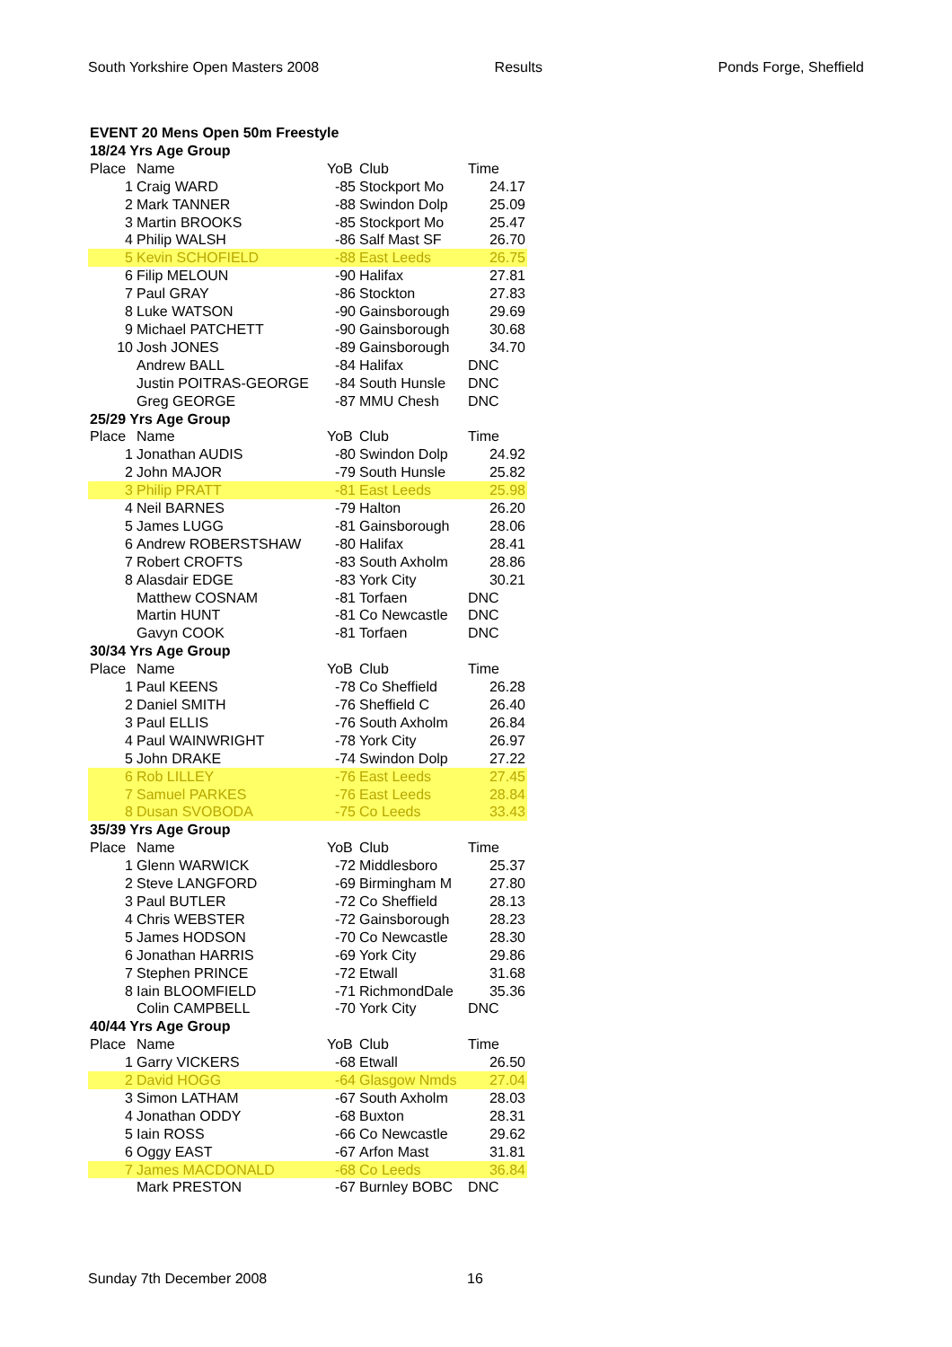South Yorkshire Open Masters 2008 Results Ponds Forge, Sheffield
| EVENT 20 Mens Open 50m Freestyle | | | | |
| --- | --- | --- | --- | --- |
| 18/24 Yrs Age Group | | | | |
| Place | Name | YoB | Club | Time |
| 1 | Craig WARD | -85 | Stockport Mo | 24.17 |
| 2 | Mark TANNER | -88 | Swindon Dolp | 25.09 |
| 3 | Martin BROOKS | -85 | Stockport Mo | 25.47 |
| 4 | Philip WALSH | -86 | Salf Mast SF | 26.70 |
| 5 | Kevin SCHOFIELD | -88 | East Leeds | 26.75 |
| 6 | Filip MELOUN | -90 | Halifax | 27.81 |
| 7 | Paul GRAY | -86 | Stockton | 27.83 |
| 8 | Luke WATSON | -90 | Gainsborough | 29.69 |
| 9 | Michael PATCHETT | -90 | Gainsborough | 30.68 |
| 10 | Josh JONES | -89 | Gainsborough | 34.70 |
| | Andrew BALL | -84 | Halifax | DNC |
| | Justin POITRAS-GEORGE | -84 | South Hunsle | DNC |
| | Greg GEORGE | -87 | MMU Chesh | DNC |
| 25/29 Yrs Age Group | | | | |
| Place | Name | YoB | Club | Time |
| 1 | Jonathan AUDIS | -80 | Swindon Dolp | 24.92 |
| 2 | John MAJOR | -79 | South Hunsle | 25.82 |
| 3 | Philip PRATT | -81 | East Leeds | 25.98 |
| 4 | Neil BARNES | -79 | Halton | 26.20 |
| 5 | James LUGG | -81 | Gainsborough | 28.06 |
| 6 | Andrew ROBERSTSHAW | -80 | Halifax | 28.41 |
| 7 | Robert CROFTS | -83 | South Axholm | 28.86 |
| 8 | Alasdair EDGE | -83 | York City | 30.21 |
| | Matthew COSNAM | -81 | Torfaen | DNC |
| | Martin HUNT | -81 | Co Newcastle | DNC |
| | Gavyn COOK | -81 | Torfaen | DNC |
| 30/34 Yrs Age Group | | | | |
| Place | Name | YoB | Club | Time |
| 1 | Paul KEENS | -78 | Co Sheffield | 26.28 |
| 2 | Daniel SMITH | -76 | Sheffield C | 26.40 |
| 3 | Paul ELLIS | -76 | South Axholm | 26.84 |
| 4 | Paul WAINWRIGHT | -78 | York City | 26.97 |
| 5 | John DRAKE | -74 | Swindon Dolp | 27.22 |
| 6 | Rob LILLEY | -76 | East Leeds | 27.45 |
| 7 | Samuel PARKES | -76 | East Leeds | 28.84 |
| 8 | Dusan SVOBODA | -75 | Co Leeds | 33.43 |
| 35/39 Yrs Age Group | | | | |
| Place | Name | YoB | Club | Time |
| 1 | Glenn WARWICK | -72 | Middlesboro | 25.37 |
| 2 | Steve LANGFORD | -69 | Birmingham M | 27.80 |
| 3 | Paul BUTLER | -72 | Co Sheffield | 28.13 |
| 4 | Chris WEBSTER | -72 | Gainsborough | 28.23 |
| 5 | James HODSON | -70 | Co Newcastle | 28.30 |
| 6 | Jonathan HARRIS | -69 | York City | 29.86 |
| 7 | Stephen PRINCE | -72 | Etwall | 31.68 |
| 8 | Iain BLOOMFIELD | -71 | RichmondDale | 35.36 |
| | Colin CAMPBELL | -70 | York City | DNC |
| 40/44 Yrs Age Group | | | | |
| Place | Name | YoB | Club | Time |
| 1 | Garry VICKERS | -68 | Etwall | 26.50 |
| 2 | David HOGG | -64 | Glasgow Nmds | 27.04 |
| 3 | Simon LATHAM | -67 | South Axholm | 28.03 |
| 4 | Jonathan ODDY | -68 | Buxton | 28.31 |
| 5 | Iain ROSS | -66 | Co Newcastle | 29.62 |
| 6 | Oggy EAST | -67 | Arfon Mast | 31.81 |
| 7 | James MACDONALD | -68 | Co Leeds | 36.84 |
| | Mark PRESTON | -67 | Burnley BOBC | DNC |
Sunday 7th December 2008 16